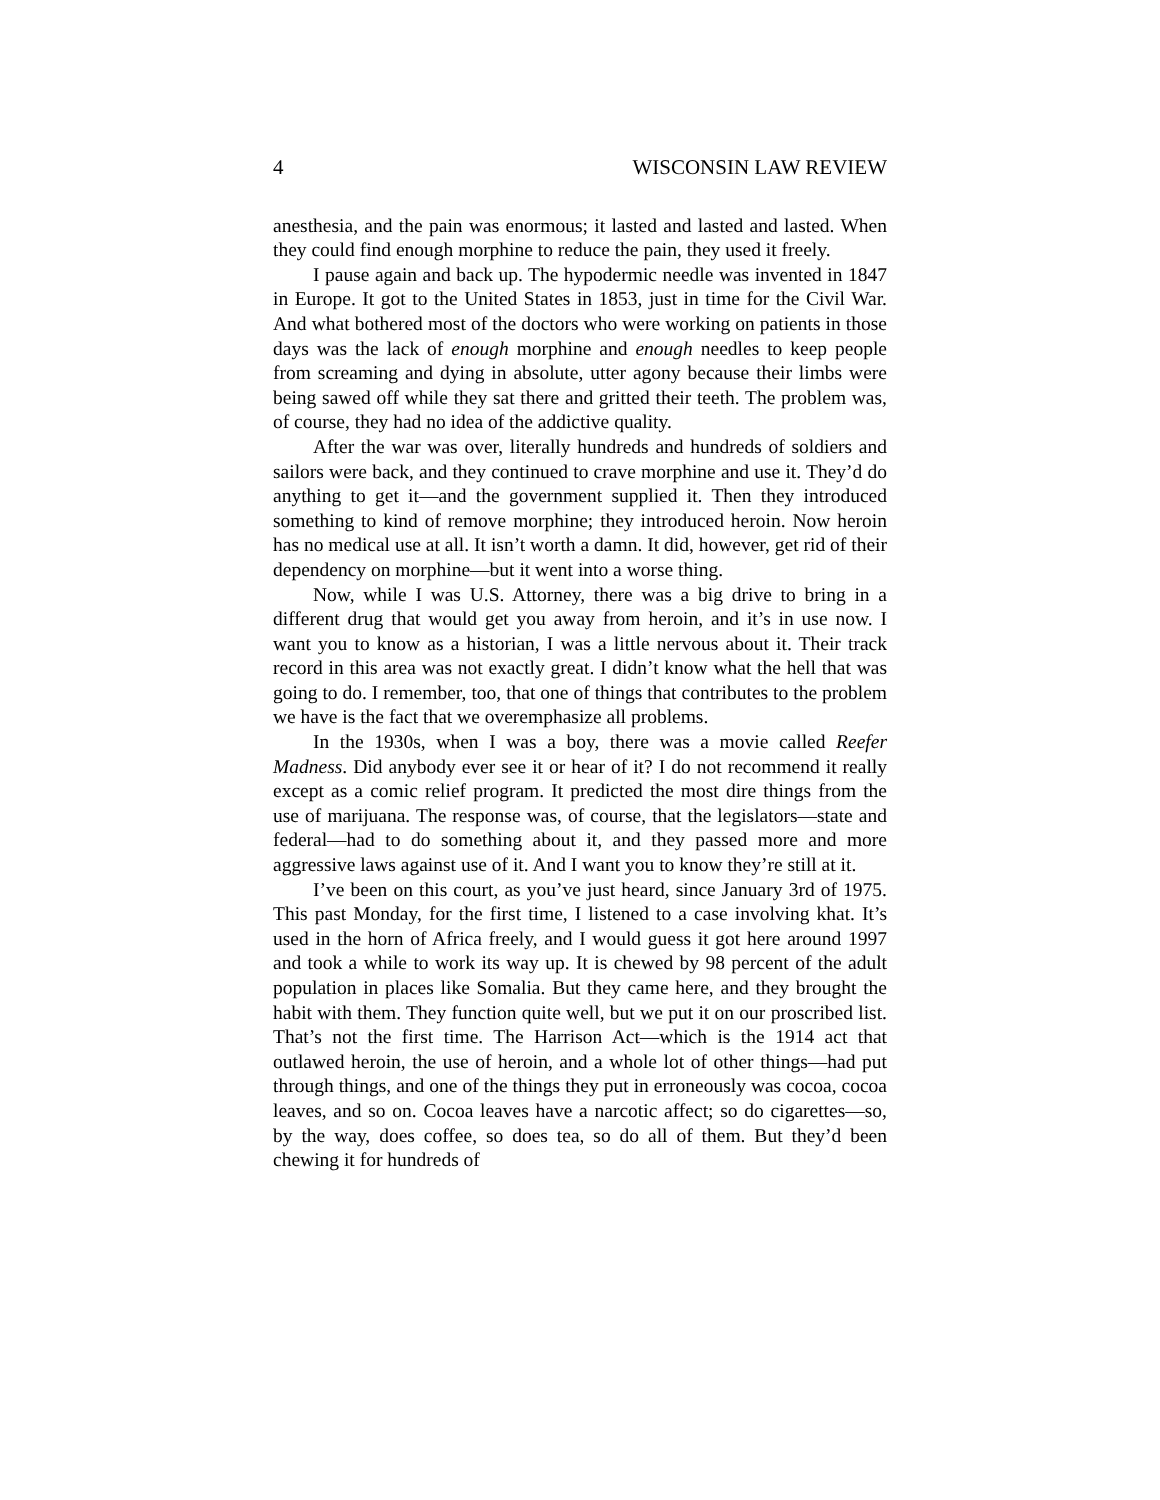4 WISCONSIN LAW REVIEW
anesthesia, and the pain was enormous; it lasted and lasted and lasted. When they could find enough morphine to reduce the pain, they used it freely.
I pause again and back up. The hypodermic needle was invented in 1847 in Europe. It got to the United States in 1853, just in time for the Civil War. And what bothered most of the doctors who were working on patients in those days was the lack of enough morphine and enough needles to keep people from screaming and dying in absolute, utter agony because their limbs were being sawed off while they sat there and gritted their teeth. The problem was, of course, they had no idea of the addictive quality.
After the war was over, literally hundreds and hundreds of soldiers and sailors were back, and they continued to crave morphine and use it. They’d do anything to get it—and the government supplied it. Then they introduced something to kind of remove morphine; they introduced heroin. Now heroin has no medical use at all. It isn’t worth a damn. It did, however, get rid of their dependency on morphine—but it went into a worse thing.
Now, while I was U.S. Attorney, there was a big drive to bring in a different drug that would get you away from heroin, and it’s in use now. I want you to know as a historian, I was a little nervous about it. Their track record in this area was not exactly great. I didn’t know what the hell that was going to do. I remember, too, that one of things that contributes to the problem we have is the fact that we overemphasize all problems.
In the 1930s, when I was a boy, there was a movie called Reefer Madness. Did anybody ever see it or hear of it? I do not recommend it really except as a comic relief program. It predicted the most dire things from the use of marijuana. The response was, of course, that the legislators—state and federal—had to do something about it, and they passed more and more aggressive laws against use of it. And I want you to know they’re still at it.
I’ve been on this court, as you’ve just heard, since January 3rd of 1975. This past Monday, for the first time, I listened to a case involving khat. It’s used in the horn of Africa freely, and I would guess it got here around 1997 and took a while to work its way up. It is chewed by 98 percent of the adult population in places like Somalia. But they came here, and they brought the habit with them. They function quite well, but we put it on our proscribed list. That’s not the first time. The Harrison Act—which is the 1914 act that outlawed heroin, the use of heroin, and a whole lot of other things—had put through things, and one of the things they put in erroneously was cocoa, cocoa leaves, and so on. Cocoa leaves have a narcotic affect; so do cigarettes—so, by the way, does coffee, so does tea, so do all of them. But they’d been chewing it for hundreds of